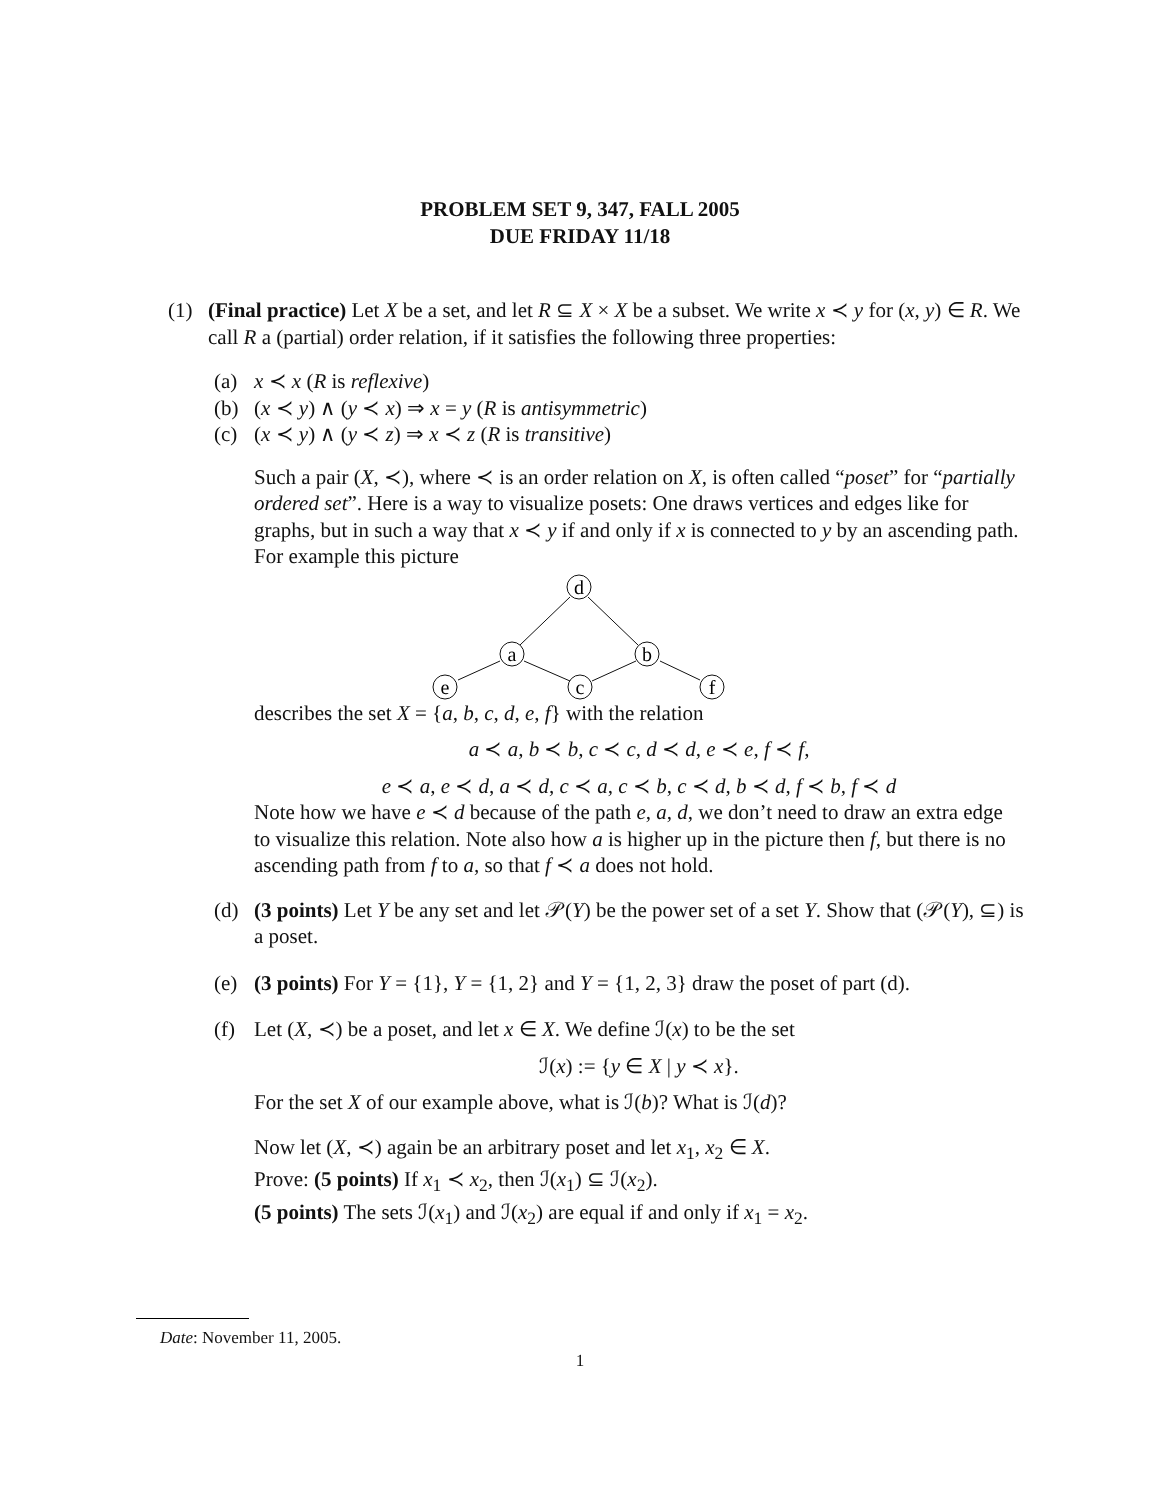PROBLEM SET 9, 347, FALL 2005
DUE FRIDAY 11/18
(1) (Final practice) Let X be a set, and let R ⊆ X × X be a subset. We write x ≺ y for (x, y) ∈ R. We call R a (partial) order relation, if it satisfies the following three properties:
(a) x ≺ x (R is reflexive)
(b) (x ≺ y) ∧ (y ≺ x) ⇒ x = y (R is antisymmetric)
(c) (x ≺ y) ∧ (y ≺ z) ⇒ x ≺ z (R is transitive)
Such a pair (X, ≺), where ≺ is an order relation on X, is often called “poset” for “partially ordered set”. Here is a way to visualize posets: One draws vertices and edges like for graphs, but in such a way that x ≺ y if and only if x is connected to y by an ascending path. For example this picture
d
a
b
e
c
f
describes the set X = {a, b, c, d, e, f} with the relation
a ≺ a, b ≺ b, c ≺ c, d ≺ d, e ≺ e, f ≺ f,
e ≺ a, e ≺ d, a ≺ d, c ≺ a, c ≺ b, c ≺ d, b ≺ d, f ≺ b, f ≺ d
Note how we have e ≺ d because of the path e, a, d, we don’t need to draw an extra edge to visualize this relation. Note also how a is higher up in the picture then f, but there is no ascending path from f to a, so that f ≺ a does not hold.
(d) (3 points) Let Y be any set and let 𝒫(Y) be the power set of a set Y. Show that (𝒫(Y), ⊆) is a poset.
(e) (3 points) For Y = {1}, Y = {1, 2} and Y = {1, 2, 3} draw the poset of part (d).
(f) Let (X, ≺) be a poset, and let x ∈ X. We define ℐ(x) to be the set
ℐ(x) := {y ∈ X | y ≺ x}.
For the set X of our example above, what is ℐ(b)? What is ℐ(d)?
Now let (X, ≺) again be an arbitrary poset and let x<sub>1</sub>, x<sub>2</sub> ∈ X.
Prove: (5 points) If x<sub>1</sub> ≺ x<sub>2</sub>, then ℐ(x<sub>1</sub>) ⊆ ℐ(x<sub>2</sub>).
(5 points) The sets ℐ(x<sub>1</sub>) and ℐ(x<sub>2</sub>) are equal if and only if x<sub>1</sub> = x<sub>2</sub>.
Date: November 11, 2005.
1